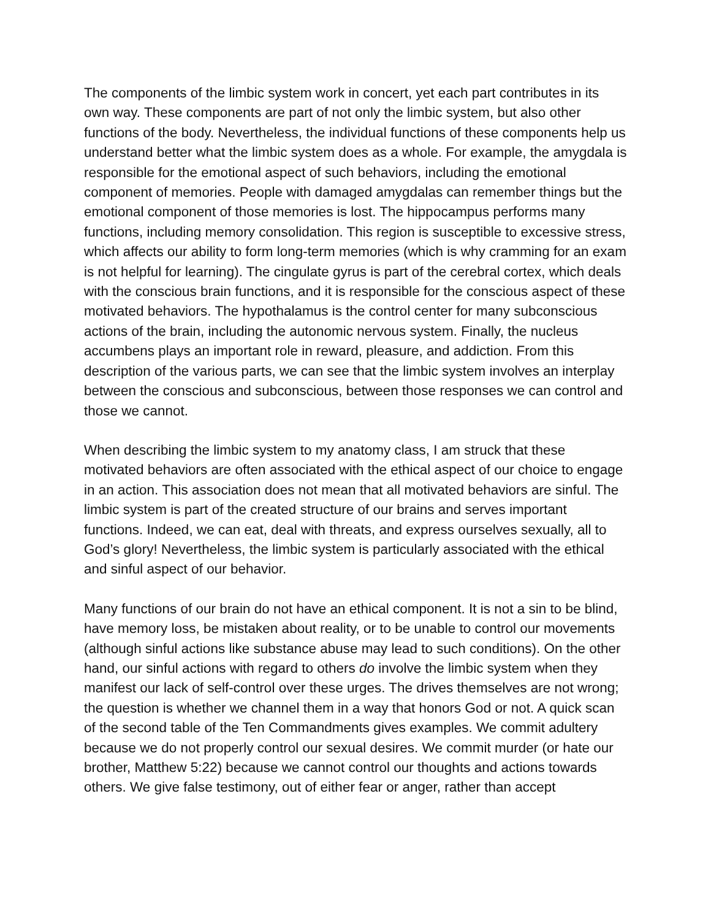The components of the limbic system work in concert, yet each part contributes in its own way. These components are part of not only the limbic system, but also other functions of the body. Nevertheless, the individual functions of these components help us understand better what the limbic system does as a whole. For example, the amygdala is responsible for the emotional aspect of such behaviors, including the emotional component of memories. People with damaged amygdalas can remember things but the emotional component of those memories is lost. The hippocampus performs many functions, including memory consolidation. This region is susceptible to excessive stress, which affects our ability to form long-term memories (which is why cramming for an exam is not helpful for learning). The cingulate gyrus is part of the cerebral cortex, which deals with the conscious brain functions, and it is responsible for the conscious aspect of these motivated behaviors. The hypothalamus is the control center for many subconscious actions of the brain, including the autonomic nervous system. Finally, the nucleus accumbens plays an important role in reward, pleasure, and addiction. From this description of the various parts, we can see that the limbic system involves an interplay between the conscious and subconscious, between those responses we can control and those we cannot.
When describing the limbic system to my anatomy class, I am struck that these motivated behaviors are often associated with the ethical aspect of our choice to engage in an action. This association does not mean that all motivated behaviors are sinful. The limbic system is part of the created structure of our brains and serves important functions. Indeed, we can eat, deal with threats, and express ourselves sexually, all to God’s glory! Nevertheless, the limbic system is particularly associated with the ethical and sinful aspect of our behavior.
Many functions of our brain do not have an ethical component. It is not a sin to be blind, have memory loss, be mistaken about reality, or to be unable to control our movements (although sinful actions like substance abuse may lead to such conditions). On the other hand, our sinful actions with regard to others do involve the limbic system when they manifest our lack of self-control over these urges. The drives themselves are not wrong; the question is whether we channel them in a way that honors God or not. A quick scan of the second table of the Ten Commandments gives examples. We commit adultery because we do not properly control our sexual desires. We commit murder (or hate our brother, Matthew 5:22) because we cannot control our thoughts and actions towards others. We give false testimony, out of either fear or anger, rather than accept